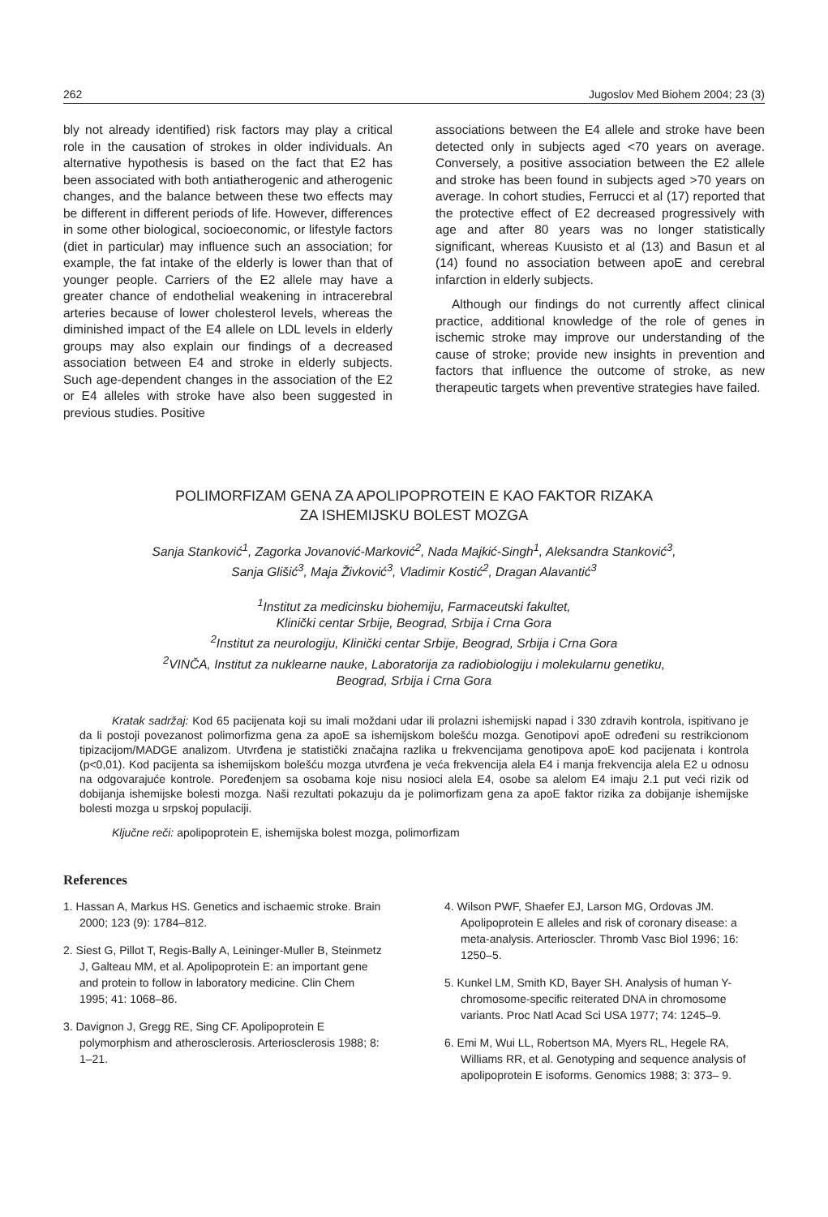262 Jugoslov Med Biohem 2004; 23 (3)
bly not already identified) risk factors may play a critical role in the causation of strokes in older individuals. An alternative hypothesis is based on the fact that E2 has been associated with both antiatherogenic and atherogenic changes, and the balance between these two effects may be different in different periods of life. However, differences in some other biological, socioeconomic, or lifestyle factors (diet in particular) may influence such an association; for example, the fat intake of the elderly is lower than that of younger people. Carriers of the E2 allele may have a greater chance of endothelial weakening in intracerebral arteries because of lower cholesterol levels, whereas the diminished impact of the E4 allele on LDL levels in elderly groups may also explain our findings of a decreased association between E4 and stroke in elderly subjects. Such age-dependent changes in the association of the E2 or E4 alleles with stroke have also been suggested in previous studies. Positive
associations between the E4 allele and stroke have been detected only in subjects aged <70 years on average. Conversely, a positive association between the E2 allele and stroke has been found in subjects aged >70 years on average. In cohort studies, Ferrucci et al (17) reported that the protective effect of E2 decreased progressively with age and after 80 years was no longer statistically significant, whereas Kuusisto et al (13) and Basun et al (14) found no association between apoE and cerebral infarction in elderly subjects.
Although our findings do not currently affect clinical practice, additional knowledge of the role of genes in ischemic stroke may improve our understanding of the cause of stroke; provide new insights in prevention and factors that influence the outcome of stroke, as new therapeutic targets when preventive strategies have failed.
POLIMORFIZAM GENA ZA APOLIPOPROTEIN E KAO FAKTOR RIZAKA
ZA ISHEMIJSKU BOLEST MOZGA
Sanja Stanković<sup>1</sup>, Zagorka Jovanović-Marković<sup>2</sup>, Nada Majkić-Singh<sup>1</sup>, Aleksandra Stanković<sup>3</sup>,
Sanja Glišić<sup>3</sup>, Maja Živković<sup>3</sup>, Vladimir Kostić<sup>2</sup>, Dragan Alavantić<sup>3</sup>
<sup>1</sup> Institut za medicinsku biohemiju, Farmaceutski fakultet,
Klinički centar Srbije, Beograd, Srbija i Crna Gora
<sup>2</sup> Institut za neurologiju, Klinički centar Srbije, Beograd, Srbija i Crna Gora
<sup>2</sup> VINČA, Institut za nuklearne nauke, Laboratorija za radiobiologiju i molekularnu genetiku,
Beograd, Srbija i Crna Gora
Kratak sadržaj: Kod 65 pacijenata koji su imali moždani udar ili prolazni ishemijski napad i 330 zdravih kontrola, ispitivano je da li postoji povezanost polimorfizma gena za apoE sa ishemijskom bolešću mozga. Genotipovi apoE određeni su restrikcionom tipizacijom/MADGE analizom. Utvrđena je statistički značajna razlika u frekvencijama genotipova apoE kod pacijenata i kontrola (p<0,01). Kod pacijenta sa ishemijskom bolešću mozga utvrđena je veća frekvencija alela E4 i manja frekvencija alela E2 u odnosu na odgovarajuće kontrole. Poređenjem sa osobama koje nisu nosioci alela E4, osobe sa alelom E4 imaju 2.1 put veći rizik od dobijanja ishemijske bolesti mozga. Naši rezultati pokazuju da je polimorfizam gena za apoE faktor rizika za dobijanje ishemijske bolesti mozga u srpskoj populaciji.
Ključne reči: apolipoprotein E, ishemijska bolest mozga, polimorfizam
References
1. Hassan A, Markus HS. Genetics and ischaemic stroke. Brain 2000; 123 (9): 1784–812.
2. Siest G, Pillot T, Regis-Bally A, Leininger-Muller B, Steinmetz J, Galteau MM, et al. Apolipoprotein E: an important gene and protein to follow in laboratory medicine. Clin Chem 1995; 41: 1068–86.
3. Davignon J, Gregg RE, Sing CF. Apolipoprotein E polymorphism and atherosclerosis. Arteriosclerosis 1988; 8: 1–21.
4. Wilson PWF, Shaefer EJ, Larson MG, Ordovas JM. Apolipoprotein E alleles and risk of coronary disease: a meta-analysis. Arterioscler. Thromb Vasc Biol 1996; 16: 1250–5.
5. Kunkel LM, Smith KD, Bayer SH. Analysis of human Y-chromosome-specific reiterated DNA in chromosome variants. Proc Natl Acad Sci USA 1977; 74: 1245–9.
6. Emi M, Wui LL, Robertson MA, Myers RL, Hegele RA, Williams RR, et al. Genotyping and sequence analysis of apolipoprotein E isoforms. Genomics 1988; 3: 373– 9.